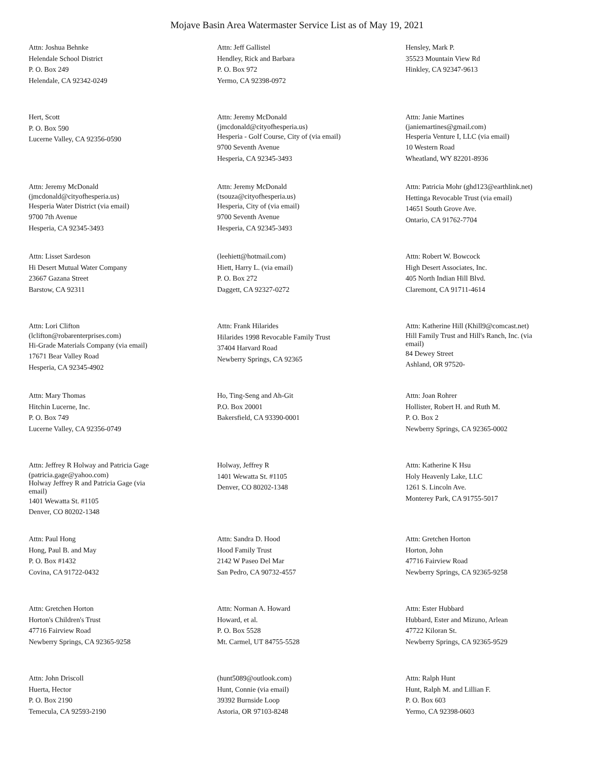Mojave Basin Area Watermaster Service List as of May 19, 2021
Attn: Joshua Behnke
Helendale School District
P. O. Box 249
Helendale, CA 92342-0249
Attn: Jeff Gallistel
Hendley, Rick and Barbara
P. O. Box 972
Yermo, CA 92398-0972
Hensley, Mark P.
35523 Mountain View Rd
Hinkley, CA 92347-9613
Hert, Scott
P. O. Box 590
Lucerne Valley, CA 92356-0590
Attn: Jeremy McDonald
(jmcdonald@cityofhesperia.us)
Hesperia - Golf Course, City of (via email)
9700 Seventh Avenue
Hesperia, CA 92345-3493
Attn: Janie Martines
(janiemartines@gmail.com)
Hesperia Venture I, LLC (via email)
10 Western Road
Wheatland, WY 82201-8936
Attn: Jeremy McDonald
(jmcdonald@cityofhesperia.us)
Hesperia Water District (via email)
9700 7th Avenue
Hesperia, CA 92345-3493
Attn: Jeremy McDonald
(tsouza@cityofhesperia.us)
Hesperia, City of (via email)
9700 Seventh Avenue
Hesperia, CA 92345-3493
Attn: Patricia Mohr (ghd123@earthlink.net)
Hettinga Revocable Trust (via email)
14651 South Grove Ave.
Ontario, CA 91762-7704
Attn: Lisset Sardeson
Hi Desert Mutual Water Company
23667 Gazana Street
Barstow, CA 92311
(leehiett@hotmail.com)
Hiett, Harry L. (via email)
P. O. Box 272
Daggett, CA 92327-0272
Attn: Robert W. Bowcock
High Desert Associates, Inc.
405 North Indian Hill Blvd.
Claremont, CA 91711-4614
Attn: Lori Clifton
(lclifton@robarenterprises.com)
Hi-Grade Materials Company (via email)
17671 Bear Valley Road
Hesperia, CA 92345-4902
Attn: Frank Hilarides
Hilarides 1998 Revocable Family Trust
37404 Harvard Road
Newberry Springs, CA 92365
Attn: Katherine Hill (Khill9@comcast.net)
Hill Family Trust and Hill's Ranch, Inc. (via email)
84 Dewey Street
Ashland, OR 97520-
Attn: Mary Thomas
Hitchin Lucerne, Inc.
P. O. Box 749
Lucerne Valley, CA 92356-0749
Ho, Ting-Seng and Ah-Git
P.O. Box 20001
Bakersfield, CA 93390-0001
Attn: Joan Rohrer
Hollister, Robert H. and Ruth M.
P. O. Box 2
Newberry Springs, CA 92365-0002
Attn: Jeffrey R Holway and Patricia Gage
(patricia.gage@yahoo.com)
Holway Jeffrey R and Patricia Gage (via email)
1401 Wewatta St. #1105
Denver, CO 80202-1348
Holway, Jeffrey R
1401 Wewatta St. #1105
Denver, CO 80202-1348
Attn: Katherine K Hsu
Holy Heavenly Lake, LLC
1261 S. Lincoln Ave.
Monterey Park, CA 91755-5017
Attn: Paul Hong
Hong, Paul B. and May
P. O. Box #1432
Covina, CA 91722-0432
Attn: Sandra D. Hood
Hood Family Trust
2142 W Paseo Del Mar
San Pedro, CA 90732-4557
Attn: Gretchen Horton
Horton, John
47716 Fairview Road
Newberry Springs, CA 92365-9258
Attn: Gretchen Horton
Horton's Children's Trust
47716 Fairview Road
Newberry Springs, CA 92365-9258
Attn: Norman A. Howard
Howard, et al.
P. O. Box 5528
Mt. Carmel, UT 84755-5528
Attn: Ester Hubbard
Hubbard, Ester and Mizuno, Arlean
47722 Kiloran St.
Newberry Springs, CA 92365-9529
Attn: John Driscoll
Huerta, Hector
P. O. Box 2190
Temecula, CA 92593-2190
(hunt5089@outlook.com)
Hunt, Connie (via email)
39392 Burnside Loop
Astoria, OR 97103-8248
Attn: Ralph Hunt
Hunt, Ralph M. and Lillian F.
P. O. Box 603
Yermo, CA 92398-0603